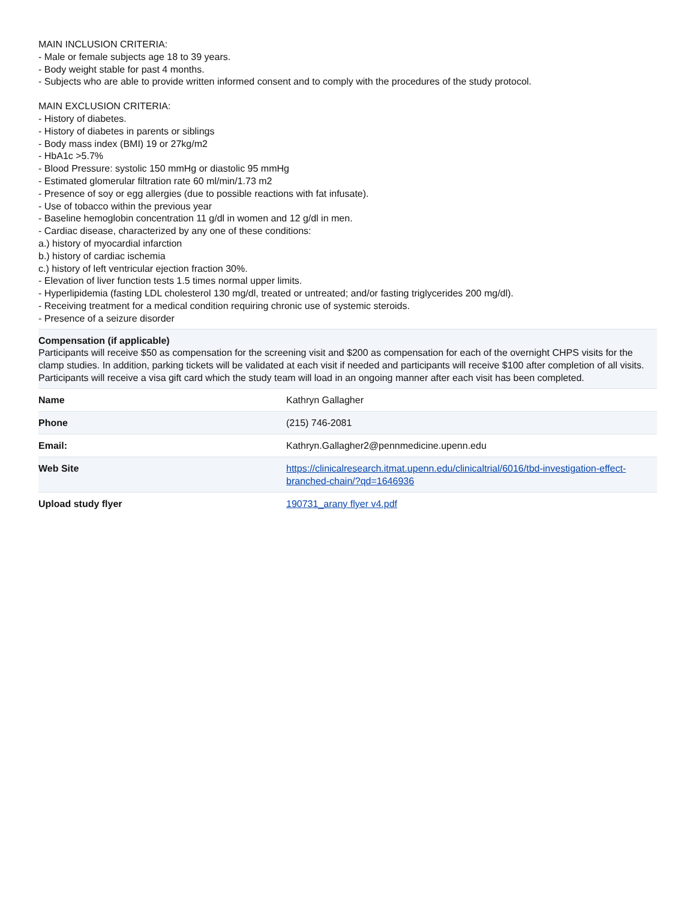MAIN INCLUSION CRITERIA:
- Male or female subjects age 18 to 39 years.
- Body weight stable for past 4 months.
- Subjects who are able to provide written informed consent and to comply with the procedures of the study protocol.
MAIN EXCLUSION CRITERIA:
- History of diabetes.
- History of diabetes in parents or siblings
- Body mass index (BMI) 19 or 27kg/m2
- HbA1c >5.7%
- Blood Pressure: systolic 150 mmHg or diastolic 95 mmHg
- Estimated glomerular filtration rate 60 ml/min/1.73 m2
- Presence of soy or egg allergies (due to possible reactions with fat infusate).
- Use of tobacco within the previous year
- Baseline hemoglobin concentration 11 g/dl in women and 12 g/dl in men.
- Cardiac disease, characterized by any one of these conditions:
a.) history of myocardial infarction
b.) history of cardiac ischemia
c.) history of left ventricular ejection fraction 30%.
- Elevation of liver function tests 1.5 times normal upper limits.
- Hyperlipidemia (fasting LDL cholesterol 130 mg/dl, treated or untreated; and/or fasting triglycerides 200 mg/dl).
- Receiving treatment for a medical condition requiring chronic use of systemic steroids.
- Presence of a seizure disorder
Compensation (if applicable)
Participants will receive $50 as compensation for the screening visit and $200 as compensation for each of the overnight CHPS visits for the clamp studies. In addition, parking tickets will be validated at each visit if needed and participants will receive $100 after completion of all visits. Participants will receive a visa gift card which the study team will load in an ongoing manner after each visit has been completed.
| Name | Kathryn Gallagher |
| Phone | (215) 746-2081 |
| Email: | Kathryn.Gallagher2@pennmedicine.upenn.edu |
| Web Site | https://clinicalresearch.itmat.upenn.edu/clinicaltrial/6016/tbd-investigation-effect-branched-chain/?qd=1646936 |
| Upload study flyer | 190731_arany flyer v4.pdf |